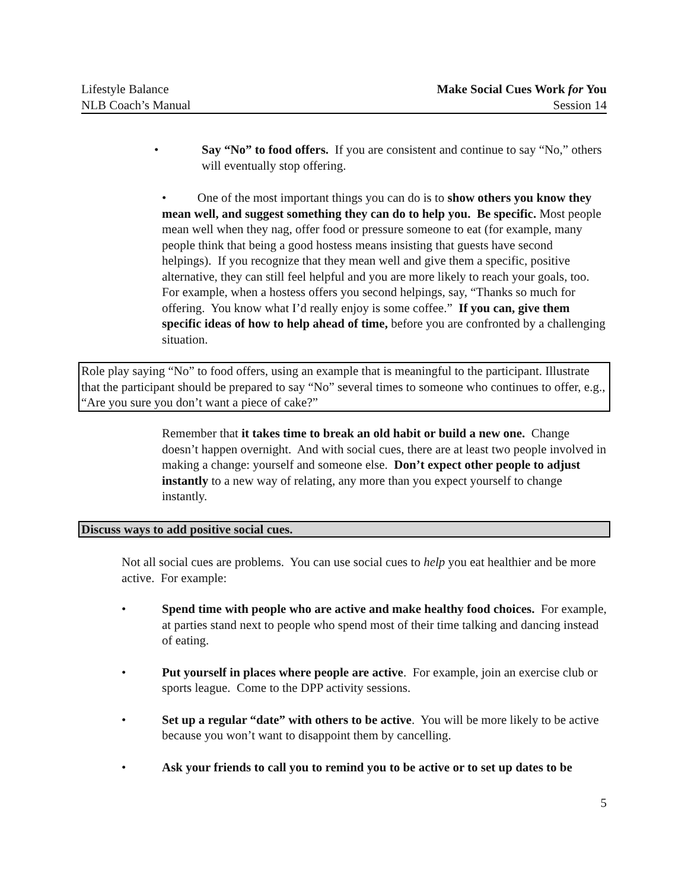Lifestyle Balance
NLB Coach’s Manual
Make Social Cues Work for You
Session 14
• Say “No” to food offers. If you are consistent and continue to say “No,” others will eventually stop offering.
• One of the most important things you can do is to show others you know they mean well, and suggest something they can do to help you. Be specific. Most people mean well when they nag, offer food or pressure someone to eat (for example, many people think that being a good hostess means insisting that guests have second helpings). If you recognize that they mean well and give them a specific, positive alternative, they can still feel helpful and you are more likely to reach your goals, too. For example, when a hostess offers you second helpings, say, “Thanks so much for offering. You know what I’d really enjoy is some coffee.” If you can, give them specific ideas of how to help ahead of time, before you are confronted by a challenging situation.
Role play saying “No” to food offers, using an example that is meaningful to the participant. Illustrate that the participant should be prepared to say “No” several times to someone who continues to offer, e.g., “Are you sure you don’t want a piece of cake?”
Remember that it takes time to break an old habit or build a new one. Change doesn’t happen overnight. And with social cues, there are at least two people involved in making a change: yourself and someone else. Don’t expect other people to adjust instantly to a new way of relating, any more than you expect yourself to change instantly.
Discuss ways to add positive social cues.
Not all social cues are problems. You can use social cues to help you eat healthier and be more active. For example:
• Spend time with people who are active and make healthy food choices. For example, at parties stand next to people who spend most of their time talking and dancing instead of eating.
• Put yourself in places where people are active. For example, join an exercise club or sports league. Come to the DPP activity sessions.
• Set up a regular “date” with others to be active. You will be more likely to be active because you won’t want to disappoint them by cancelling.
• Ask your friends to call you to remind you to be active or to set up dates to be
5